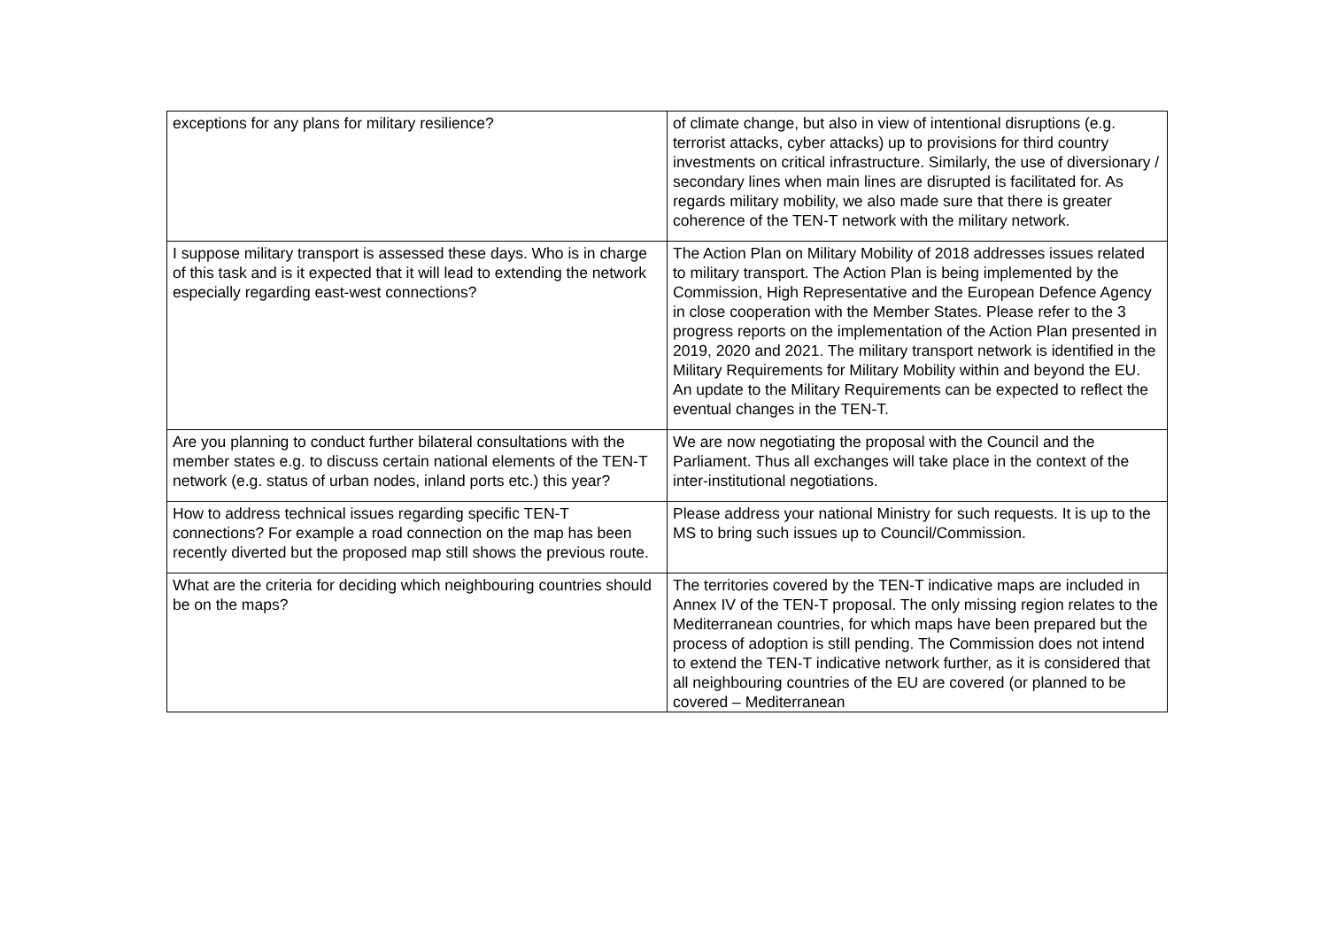| exceptions for any plans for military resilience? | of climate change, but also in view of intentional disruptions (e.g. terrorist attacks, cyber attacks) up to provisions for third country investments on critical infrastructure. Similarly, the use of diversionary / secondary lines when main lines are disrupted is facilitated for. As regards military mobility, we also made sure that there is greater coherence of the TEN-T network with the military network. |
| I suppose military transport is assessed these days. Who is in charge of this task and is it expected that it will lead to extending the network especially regarding east-west connections? | The Action Plan on Military Mobility of 2018 addresses issues related to military transport. The Action Plan is being implemented by the Commission, High Representative and the European Defence Agency in close cooperation with the Member States. Please refer to the 3 progress reports on the implementation of the Action Plan presented in 2019, 2020 and 2021. The military transport network is identified in the Military Requirements for Military Mobility within and beyond the EU. An update to the Military Requirements can be expected to reflect the eventual changes in the TEN-T. |
| Are you planning to conduct further bilateral consultations with the member states e.g. to discuss certain national elements of the TEN-T network (e.g. status of urban nodes, inland ports etc.) this year? | We are now negotiating the proposal with the Council and the Parliament. Thus all exchanges will take place in the context of the inter-institutional negotiations. |
| How to address technical issues regarding specific TEN-T connections? For example a road connection on the map has been recently diverted but the proposed map still shows the previous route. | Please address your national Ministry for such requests. It is up to the MS to bring such issues up to Council/Commission. |
| What are the criteria for deciding which neighbouring countries should be on the maps? | The territories covered by the TEN-T indicative maps are included in Annex IV of the TEN-T proposal. The only missing region relates to the Mediterranean countries, for which maps have been prepared but the process of adoption is still pending. The Commission does not intend to extend the TEN-T indicative network further, as it is considered that all neighbouring countries of the EU are covered (or planned to be covered – Mediterranean |